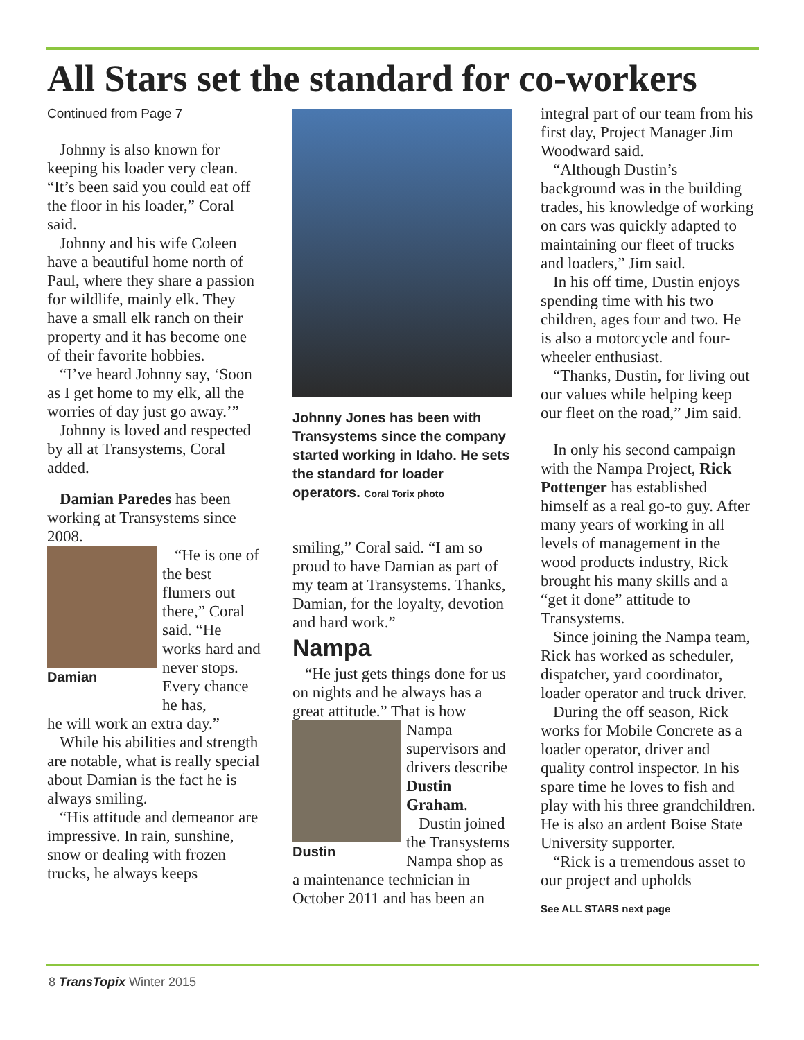All Stars set the standard for co-workers
Continued from Page 7
Johnny is also known for keeping his loader very clean. “It’s been said you could eat off the floor in his loader,” Coral said.
Johnny and his wife Coleen have a beautiful home north of Paul, where they share a passion for wildlife, mainly elk. They have a small elk ranch on their property and it has become one of their favorite hobbies.
“I’ve heard Johnny say, ‘Soon as I get home to my elk, all the worries of day just go away.’”
Johnny is loved and respected by all at Transystems, Coral added.
Damian Paredes has been working at Transystems since 2008.
Damian
“He is one of the best flumers out there,” Coral said. “He works hard and never stops. Every chance he has,
he will work an extra day.”
While his abilities and strength are notable, what is really special about Damian is the fact he is always smiling.
“His attitude and demeanor are impressive. In rain, sunshine, snow or dealing with frozen trucks, he always keeps
Johnny Jones has been with Transystems since the company started working in Idaho. He sets the standard for loader operators. Coral Torix photo
smiling,” Coral said. “I am so proud to have Damian as part of my team at Transystems. Thanks, Damian, for the loyalty, devotion and hard work.”
Nampa
“He just gets things done for us on nights and he always has a great attitude.” That is how
Dustin
Nampa supervisors and drivers describe Dustin Graham.
Dustin joined the Transystems Nampa shop as
a maintenance technician in October 2011 and has been an
integral part of our team from his first day, Project Manager Jim Woodward said.
“Although Dustin’s background was in the building trades, his knowledge of working on cars was quickly adapted to maintaining our fleet of trucks and loaders,” Jim said.
In his off time, Dustin enjoys spending time with his two children, ages four and two. He is also a motorcycle and four-wheeler enthusiast.
“Thanks, Dustin, for living out our values while helping keep our fleet on the road,” Jim said.
In only his second campaign with the Nampa Project, Rick Pottenger has established himself as a real go-to guy. After many years of working in all levels of management in the wood products industry, Rick brought his many skills and a “get it done” attitude to Transystems.
Since joining the Nampa team, Rick has worked as scheduler, dispatcher, yard coordinator, loader operator and truck driver.
During the off season, Rick works for Mobile Concrete as a loader operator, driver and quality control inspector. In his spare time he loves to fish and play with his three grandchildren. He is also an ardent Boise State University supporter.
“Rick is a tremendous asset to our project and upholds
See ALL STARS next page
8 TransTopix Winter 2015